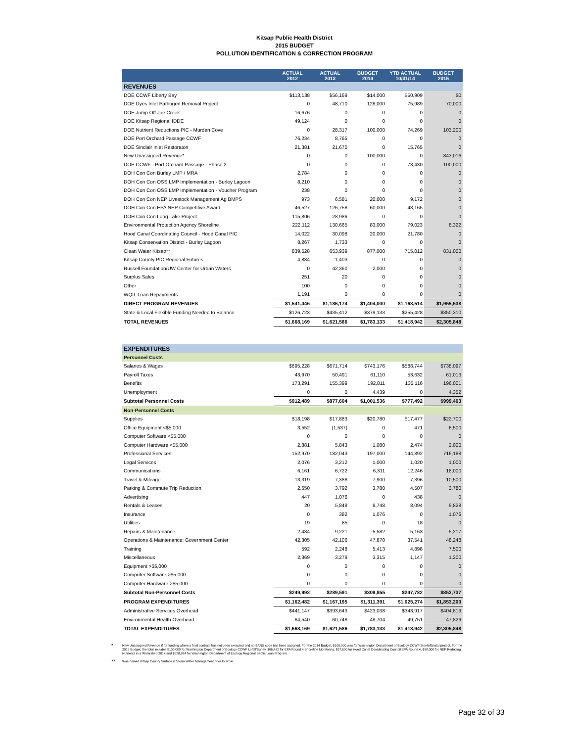Kitsap Public Health District
2015 BUDGET
POLLUTION IDENTIFICATION & CORRECTION PROGRAM
| | ACTUAL 2012 | ACTUAL 2013 | BUDGET 2014 | YTD ACTUAL 10/31/14 | BUDGET 2015 |
| --- | --- | --- | --- | --- | --- |
| REVENUES | | | | | |
| DOE CCWF Liberty Bay | $113,138 | $56,169 | $14,000 | $50,909 | $0 |
| DOE Dyes Inlet Pathogen Removal Project | 0 | 48,710 | 128,000 | 75,989 | 70,000 |
| DOE Jump Off Joe Creek | 16,676 | 0 | 0 | 0 | 0 |
| DOE Kitsap Regional IDDE | 49,124 | 0 | 0 | 0 | 0 |
| DOE Nutrient Reductions PIC - Murden Cove | 0 | 28,317 | 100,000 | 74,269 | 103,200 |
| DOE Port Orchard Passage CCWF | 76,234 | 8,765 | 0 | 0 | 0 |
| DOE Sinclair Inlet Restoraton | 21,381 | 21,670 | 0 | 15,765 | 0 |
| New Unassigned Revenue* | 0 | 0 | 100,000 | 0 | 843,016 |
| DOE CCWF - Port Orchard Passage - Phase 2 | 0 | 0 | 0 | 73,430 | 100,000 |
| DOH Con Con Burley LMP / MRA | 2,784 | 0 | 0 | 0 | 0 |
| DOH Con Con OSS LMP Implementation - Burley Lagoon | 8,210 | 0 | 0 | 0 | 0 |
| DOH Con Con OSS LMP Implementation - Voucher Program | 238 | 0 | 0 | 0 | 0 |
| DOH Con Con NEP Livestock Management Ag BMPS | 973 | 6,581 | 20,000 | 9,172 | 0 |
| DOH Con Con EPA NEP Competitive Award | 46,527 | 126,758 | 60,000 | 48,165 | 0 |
| DOH Con Con Long Lake Project | 115,806 | 28,986 | 0 | 0 | 0 |
| Environmental Protection Agency Shoreline | 222,112 | 130,665 | 83,000 | 79,023 | 8,322 |
| Hood Canal Coordinating Council - Hood Canal PIC | 14,022 | 30,098 | 20,000 | 21,780 | 0 |
| Kitsap Conservation District - Burley Lagoon | 8,267 | 1,733 | 0 | 0 | 0 |
| Clean Water Kitsap** | 839,528 | 653,939 | 877,000 | 715,012 | 831,000 |
| Kitsap County PIC Regional Futures | 4,884 | 1,403 | 0 | 0 | 0 |
| Russell Foundation/UW Center for Urban Waters | 0 | 42,360 | 2,000 | 0 | 0 |
| Surplus Sales | 251 | 20 | 0 | 0 | 0 |
| Other | 100 | 0 | 0 | 0 | 0 |
| WQIL Loan Repayments | 1,191 | 0 | 0 | 0 | 0 |
| DIRECT PROGRAM REVENUES | $1,541,446 | $1,186,174 | $1,404,000 | $1,163,514 | $1,955,538 |
| State & Local Flexible Funding Needed to Balance | $126,723 | $435,412 | $379,133 | $255,428 | $350,310 |
| TOTAL REVENUES | $1,668,169 | $1,621,586 | $1,783,133 | $1,418,942 | $2,305,848 |
| EXPENDITURES | | | | | |
| Personnel Costs | | | | | |
| Salaries & Wages | $695,228 | $671,714 | $743,176 | $588,744 | $738,097 |
| Payroll Taxes | 43,970 | 50,491 | 61,110 | 53,632 | 61,013 |
| Benefits | 173,291 | 155,399 | 192,811 | 135,116 | 196,001 |
| Unemployment | 0 | 0 | 4,439 | 0 | 4,352 |
| Subtotal Personnel Costs | $912,489 | $877,604 | $1,001,536 | $777,492 | $999,463 |
| Non-Personnel Costs | | | | | |
| Supplies | $18,198 | $17,883 | $20,780 | $17,477 | $22,700 |
| Office Equipment <$5,000 | 3,552 | (1,537) | 0 | 471 | 6,500 |
| Computer Software <$5,000 | 0 | 0 | 0 | 0 | 0 |
| Computer Hardware <$5,000 | 2,881 | 5,843 | 1,080 | 2,474 | 2,000 |
| Professional Services | 152,970 | 182,043 | 197,000 | 144,892 | 716,188 |
| Legal Services | 2,076 | 3,212 | 1,000 | 1,020 | 1,000 |
| Communications | 6,161 | 6,722 | 6,311 | 12,246 | 18,000 |
| Travel & Mileage | 13,319 | 7,388 | 7,900 | 7,396 | 10,500 |
| Parking & Commute Trip Reduction | 2,650 | 3,792 | 3,780 | 4,507 | 3,780 |
| Advertising | 447 | 1,076 | 0 | 438 | 0 |
| Rentals & Leases | 20 | 5,848 | 8,748 | 8,094 | 9,828 |
| Insurance | 0 | 382 | 1,076 | 0 | 1,076 |
| Utilities | 19 | 85 | 0 | 18 | 0 |
| Repairs & Maintenance | 2,434 | 9,221 | 5,582 | 5,163 | 5,217 |
| Operations & Maintenance: Government Center | 42,305 | 42,106 | 47,870 | 37,541 | 48,248 |
| Training | 592 | 2,248 | 5,413 | 4,898 | 7,500 |
| Miscellaneous | 2,369 | 3,279 | 3,315 | 1,147 | 1,200 |
| Equipment >$5,000 | 0 | 0 | 0 | 0 | 0 |
| Computer Software >$5,000 | 0 | 0 | 0 | 0 | 0 |
| Computer Hardware >$5,000 | 0 | 0 | 0 | 0 | 0 |
| Subtotal Non-Personnel Costs | $249,993 | $289,591 | $309,855 | $247,782 | $853,737 |
| PROGRAM EXPENDITURES | $1,162,482 | $1,167,195 | $1,311,391 | $1,025,274 | $1,853,200 |
| Administrative Services Overhead | $441,147 | $393,643 | $423,038 | $343,917 | $404,819 |
| Environmental Health Overhead | 64,540 | 60,748 | 48,704 | 49,751 | 47,829 |
| TOTAL EXPENDITURES | $1,668,169 | $1,621,586 | $1,783,133 | $1,418,942 | $2,305,848 |
*
New Unassigned Revenue if for funding where a final contract has not been executed and no BARS code has been assigned. For the 2014 Budget, $100,000 was for Washington Department of Ecology CCWF Steele/Enatai project. For the 2015 Budget, the total includes $100,000 for Washington Department of Ecology CCWF Lofall/Burley, $66,492 for EPA Round 4 Shoreline Monitoring, $57,600 for Hood Canal Coordinating Council EPA Round 4, $90,000 for NEP Reducing Nutrients in a Watershed 2014 and $528,924 for Washington Department of Ecology Regional Septic Loan Program.
**
Was named Kitsap County Surface & Storm Water Management prior to 2014.
Page 32 of 33